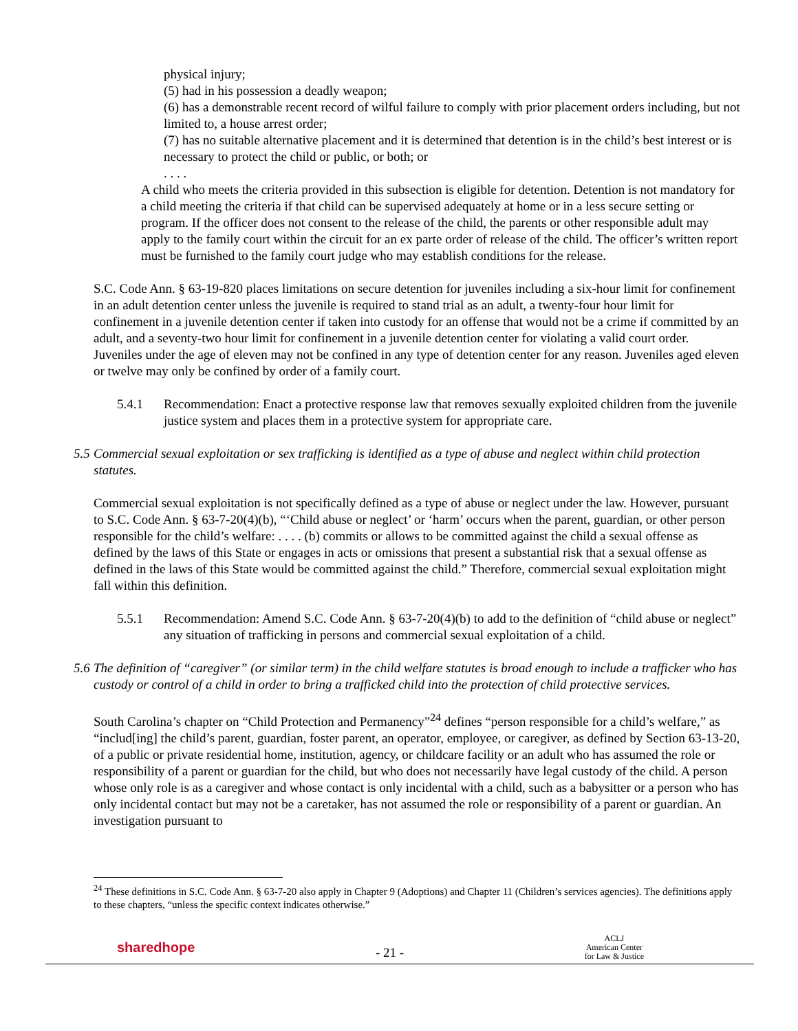physical injury;
(5) had in his possession a deadly weapon;
(6) has a demonstrable recent record of wilful failure to comply with prior placement orders including, but not limited to, a house arrest order;
(7) has no suitable alternative placement and it is determined that detention is in the child’s best interest or is necessary to protect the child or public, or both; or
. . . .
A child who meets the criteria provided in this subsection is eligible for detention. Detention is not mandatory for a child meeting the criteria if that child can be supervised adequately at home or in a less secure setting or program. If the officer does not consent to the release of the child, the parents or other responsible adult may apply to the family court within the circuit for an ex parte order of release of the child. The officer’s written report must be furnished to the family court judge who may establish conditions for the release.
S.C. Code Ann. § 63-19-820 places limitations on secure detention for juveniles including a six-hour limit for confinement in an adult detention center unless the juvenile is required to stand trial as an adult, a twenty-four hour limit for confinement in a juvenile detention center if taken into custody for an offense that would not be a crime if committed by an adult, and a seventy-two hour limit for confinement in a juvenile detention center for violating a valid court order. Juveniles under the age of eleven may not be confined in any type of detention center for any reason. Juveniles aged eleven or twelve may only be confined by order of a family court.
5.4.1 Recommendation: Enact a protective response law that removes sexually exploited children from the juvenile justice system and places them in a protective system for appropriate care.
5.5 Commercial sexual exploitation or sex trafficking is identified as a type of abuse and neglect within child protection statutes.
Commercial sexual exploitation is not specifically defined as a type of abuse or neglect under the law. However, pursuant to S.C. Code Ann. § 63-7-20(4)(b), “‘Child abuse or neglect’ or ‘harm’ occurs when the parent, guardian, or other person responsible for the child’s welfare: . . . . (b) commits or allows to be committed against the child a sexual offense as defined by the laws of this State or engages in acts or omissions that present a substantial risk that a sexual offense as defined in the laws of this State would be committed against the child.” Therefore, commercial sexual exploitation might fall within this definition.
5.5.1 Recommendation: Amend S.C. Code Ann. § 63-7-20(4)(b) to add to the definition of “child abuse or neglect” any situation of trafficking in persons and commercial sexual exploitation of a child.
5.6 The definition of “caregiver” (or similar term) in the child welfare statutes is broad enough to include a trafficker who has custody or control of a child in order to bring a trafficked child into the protection of child protective services.
South Carolina’s chapter on “Child Protection and Permanency”<sup>24</sup> defines “person responsible for a child’s welfare,” as “includ[ing] the child’s parent, guardian, foster parent, an operator, employee, or caregiver, as defined by Section 63-13-20, of a public or private residential home, institution, agency, or childcare facility or an adult who has assumed the role or responsibility of a parent or guardian for the child, but who does not necessarily have legal custody of the child. A person whose only role is as a caregiver and whose contact is only incidental with a child, such as a babysitter or a person who has only incidental contact but may not be a caretaker, has not assumed the role or responsibility of a parent or guardian. An investigation pursuant to
<sup>24</sup> These definitions in S.C. Code Ann. § 63-7-20 also apply in Chapter 9 (Adoptions) and Chapter 11 (Children’s services agencies). The definitions apply to these chapters, “unless the specific context indicates otherwise.”
sharedhope
- 21 -
ACLJ
American Center
for Law & Justice